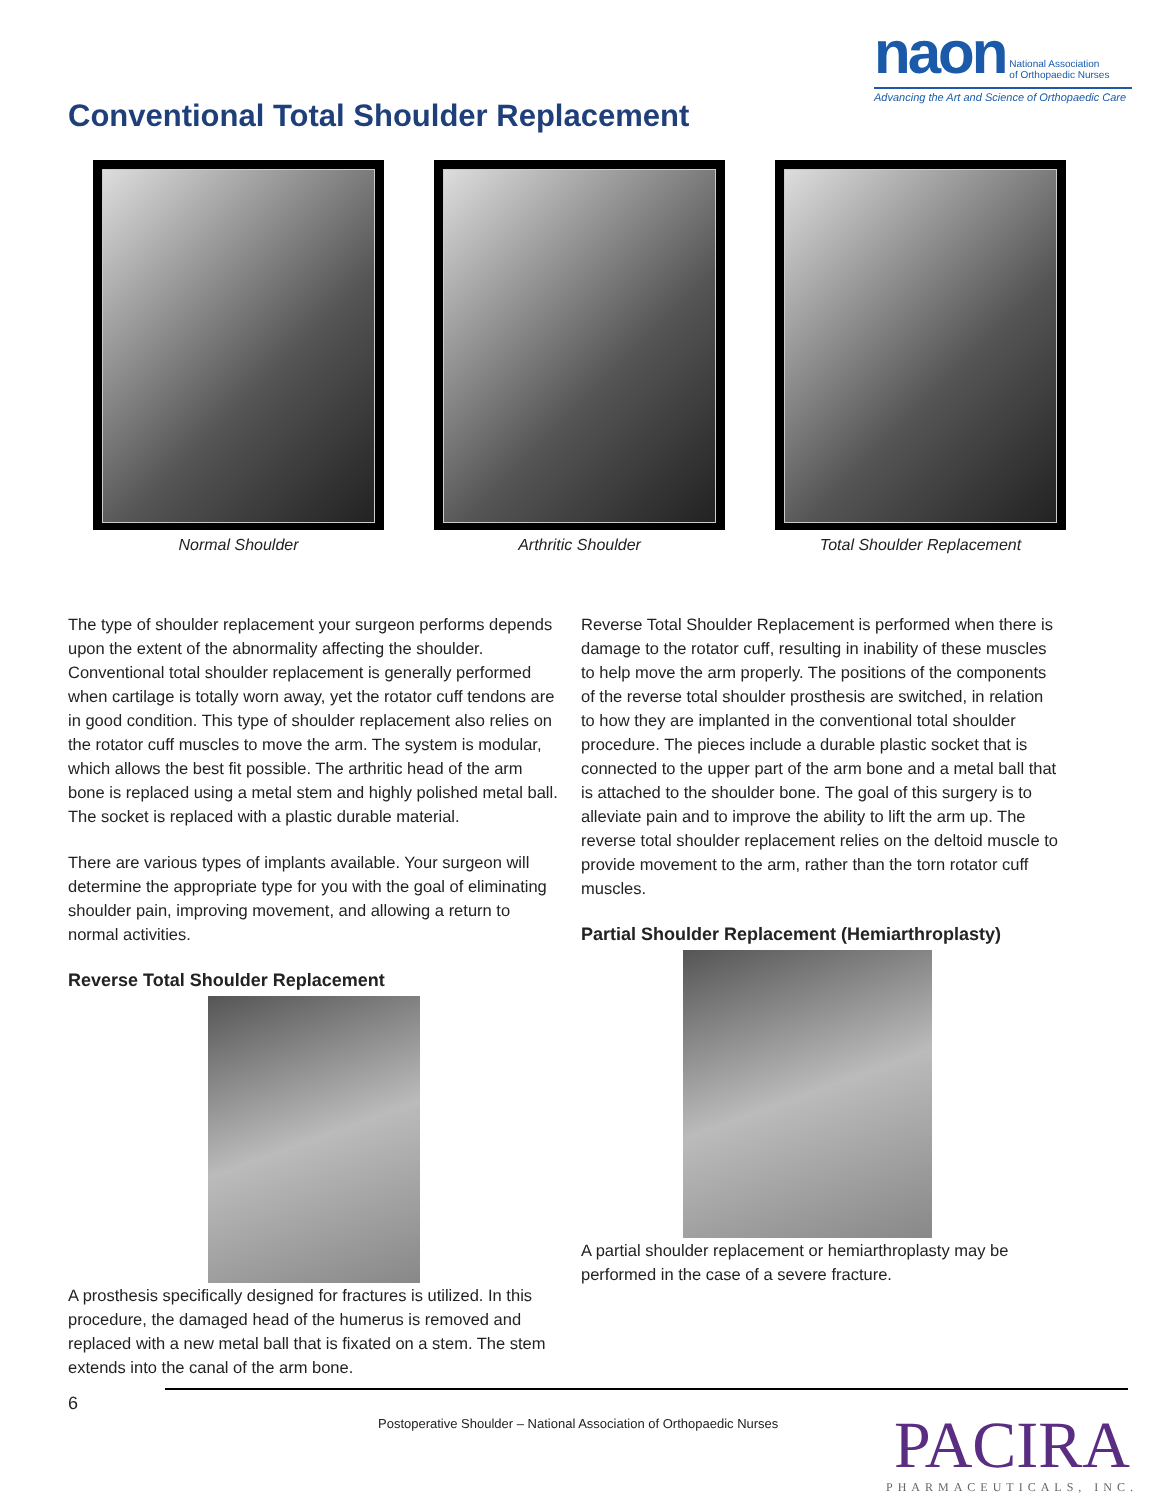naon National Association
of Orthopaedic Nurses
Advancing the Art and Science of Orthopaedic Care
Conventional Total Shoulder Replacement
Normal Shoulder Arthritic Shoulder Total Shoulder Replacement
The type of shoulder replacement your surgeon performs depends upon the extent of the abnormality affecting the shoulder. Conventional total shoulder replacement is generally performed when cartilage is totally worn away, yet the rotator cuff tendons are in good condition. This type of shoulder replacement also relies on the rotator cuff muscles to move the arm. The system is modular, which allows the best fit possible. The arthritic head of the arm bone is replaced using a metal stem and highly polished metal ball. The socket is replaced with a plastic durable material.
There are various types of implants available. Your surgeon will determine the appropriate type for you with the goal of eliminating shoulder pain, improving movement, and allowing a return to normal activities.
Reverse Total Shoulder Replacement
A prosthesis specifically designed for fractures is utilized. In this procedure, the damaged head of the humerus is removed and replaced with a new metal ball that is fixated on a stem. The stem extends into the canal of the arm bone.
Reverse Total Shoulder Replacement is performed when there is damage to the rotator cuff, resulting in inability of these muscles to help move the arm properly. The positions of the components of the reverse total shoulder prosthesis are switched, in relation to how they are implanted in the conventional total shoulder procedure. The pieces include a durable plastic socket that is connected to the upper part of the arm bone and a metal ball that is attached to the shoulder bone. The goal of this surgery is to alleviate pain and to improve the ability to lift the arm up. The reverse total shoulder replacement relies on the deltoid muscle to provide movement to the arm, rather than the torn rotator cuff muscles.
Partial Shoulder Replacement (Hemiarthroplasty)
A partial shoulder replacement or hemiarthroplasty may be performed in the case of a severe fracture.
6
Postoperative Shoulder – National Association of Orthopaedic Nurses
PACIRA
PHARMACEUTICALS, INC.